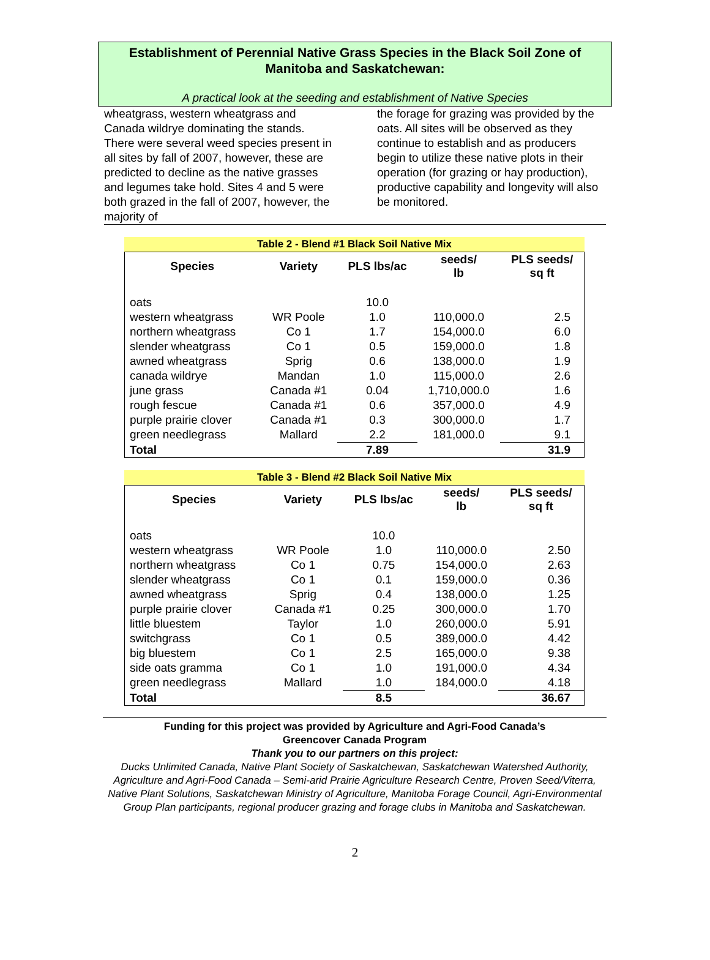Establishment of Perennial Native Grass Species in the Black Soil Zone of Manitoba and Saskatchewan:
A practical look at the seeding and establishment of Native Species
wheatgrass, western wheatgrass and Canada wildrye dominating the stands. There were several weed species present in all sites by fall of 2007, however, these are predicted to decline as the native grasses and legumes take hold. Sites 4 and 5 were both grazed in the fall of 2007, however, the majority of
the forage for grazing was provided by the oats. All sites will be observed as they continue to establish and as producers begin to utilize these native plots in their operation (for grazing or hay production), productive capability and longevity will also be monitored.
Table 2 - Blend #1 Black Soil Native Mix
| Species | Variety | PLS lbs/ac | seeds/ lb | PLS seeds/ sq ft |
| --- | --- | --- | --- | --- |
| oats | | 10.0 | | |
| western wheatgrass | WR Poole | 1.0 | 110,000.0 | 2.5 |
| northern wheatgrass | Co 1 | 1.7 | 154,000.0 | 6.0 |
| slender wheatgrass | Co 1 | 0.5 | 159,000.0 | 1.8 |
| awned wheatgrass | Sprig | 0.6 | 138,000.0 | 1.9 |
| canada wildrye | Mandan | 1.0 | 115,000.0 | 2.6 |
| june grass | Canada #1 | 0.04 | 1,710,000.0 | 1.6 |
| rough fescue | Canada #1 | 0.6 | 357,000.0 | 4.9 |
| purple prairie clover | Canada #1 | 0.3 | 300,000.0 | 1.7 |
| green needlegrass | Mallard | 2.2 | 181,000.0 | 9.1 |
| Total | | 7.89 | | 31.9 |
Table 3 - Blend #2 Black Soil Native Mix
| Species | Variety | PLS lbs/ac | seeds/ lb | PLS seeds/ sq ft |
| --- | --- | --- | --- | --- |
| oats | | 10.0 | | |
| western wheatgrass | WR Poole | 1.0 | 110,000.0 | 2.50 |
| northern wheatgrass | Co 1 | 0.75 | 154,000.0 | 2.63 |
| slender wheatgrass | Co 1 | 0.1 | 159,000.0 | 0.36 |
| awned wheatgrass | Sprig | 0.4 | 138,000.0 | 1.25 |
| purple prairie clover | Canada #1 | 0.25 | 300,000.0 | 1.70 |
| little bluestem | Taylor | 1.0 | 260,000.0 | 5.91 |
| switchgrass | Co 1 | 0.5 | 389,000.0 | 4.42 |
| big bluestem | Co 1 | 2.5 | 165,000.0 | 9.38 |
| side oats gramma | Co 1 | 1.0 | 191,000.0 | 4.34 |
| green needlegrass | Mallard | 1.0 | 184,000.0 | 4.18 |
| Total | | 8.5 | | 36.67 |
Funding for this project was provided by Agriculture and Agri-Food Canada’s
Greencover Canada Program
Thank you to our partners on this project:
Ducks Unlimited Canada, Native Plant Society of Saskatchewan, Saskatchewan Watershed Authority, Agriculture and Agri-Food Canada – Semi-arid Prairie Agriculture Research Centre, Proven Seed/Viterra, Native Plant Solutions, Saskatchewan Ministry of Agriculture, Manitoba Forage Council, Agri-Environmental Group Plan participants, regional producer grazing and forage clubs in Manitoba and Saskatchewan.
2